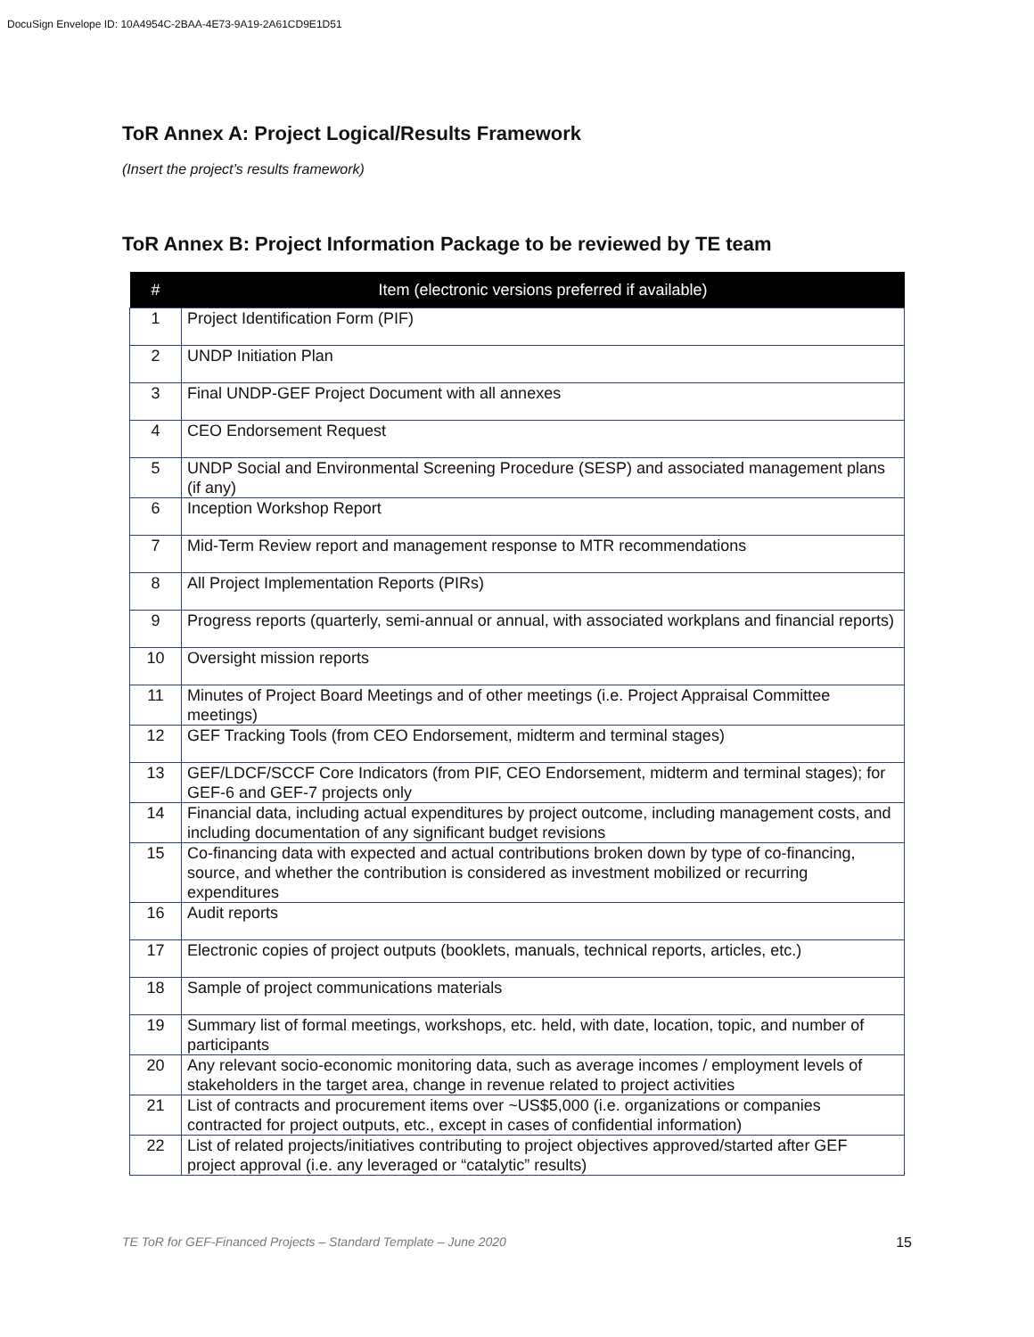DocuSign Envelope ID: 10A4954C-2BAA-4E73-9A19-2A61CD9E1D51
ToR Annex A: Project Logical/Results Framework
(Insert the project’s results framework)
ToR Annex B: Project Information Package to be reviewed by TE team
| # | Item (electronic versions preferred if available) |
| --- | --- |
| 1 | Project Identification Form (PIF) |
| 2 | UNDP Initiation Plan |
| 3 | Final UNDP-GEF Project Document with all annexes |
| 4 | CEO Endorsement Request |
| 5 | UNDP Social and Environmental Screening Procedure (SESP) and associated management plans (if any) |
| 6 | Inception Workshop Report |
| 7 | Mid-Term Review report and management response to MTR recommendations |
| 8 | All Project Implementation Reports (PIRs) |
| 9 | Progress reports (quarterly, semi-annual or annual, with associated workplans and financial reports) |
| 10 | Oversight mission reports |
| 11 | Minutes of Project Board Meetings and of other meetings (i.e. Project Appraisal Committee meetings) |
| 12 | GEF Tracking Tools (from CEO Endorsement, midterm and terminal stages) |
| 13 | GEF/LDCF/SCCF Core Indicators (from PIF, CEO Endorsement, midterm and terminal stages); for GEF-6 and GEF-7 projects only |
| 14 | Financial data, including actual expenditures by project outcome, including management costs, and including documentation of any significant budget revisions |
| 15 | Co-financing data with expected and actual contributions broken down by type of co-financing, source, and whether the contribution is considered as investment mobilized or recurring expenditures |
| 16 | Audit reports |
| 17 | Electronic copies of project outputs (booklets, manuals, technical reports, articles, etc.) |
| 18 | Sample of project communications materials |
| 19 | Summary list of formal meetings, workshops, etc. held, with date, location, topic, and number of participants |
| 20 | Any relevant socio-economic monitoring data, such as average incomes / employment levels of stakeholders in the target area, change in revenue related to project activities |
| 21 | List of contracts and procurement items over ~US$5,000 (i.e. organizations or companies contracted for project outputs, etc., except in cases of confidential information) |
| 22 | List of related projects/initiatives contributing to project objectives approved/started after GEF project approval (i.e. any leveraged or “catalytic” results) |
TE ToR for GEF-Financed Projects – Standard Template – June 2020 15